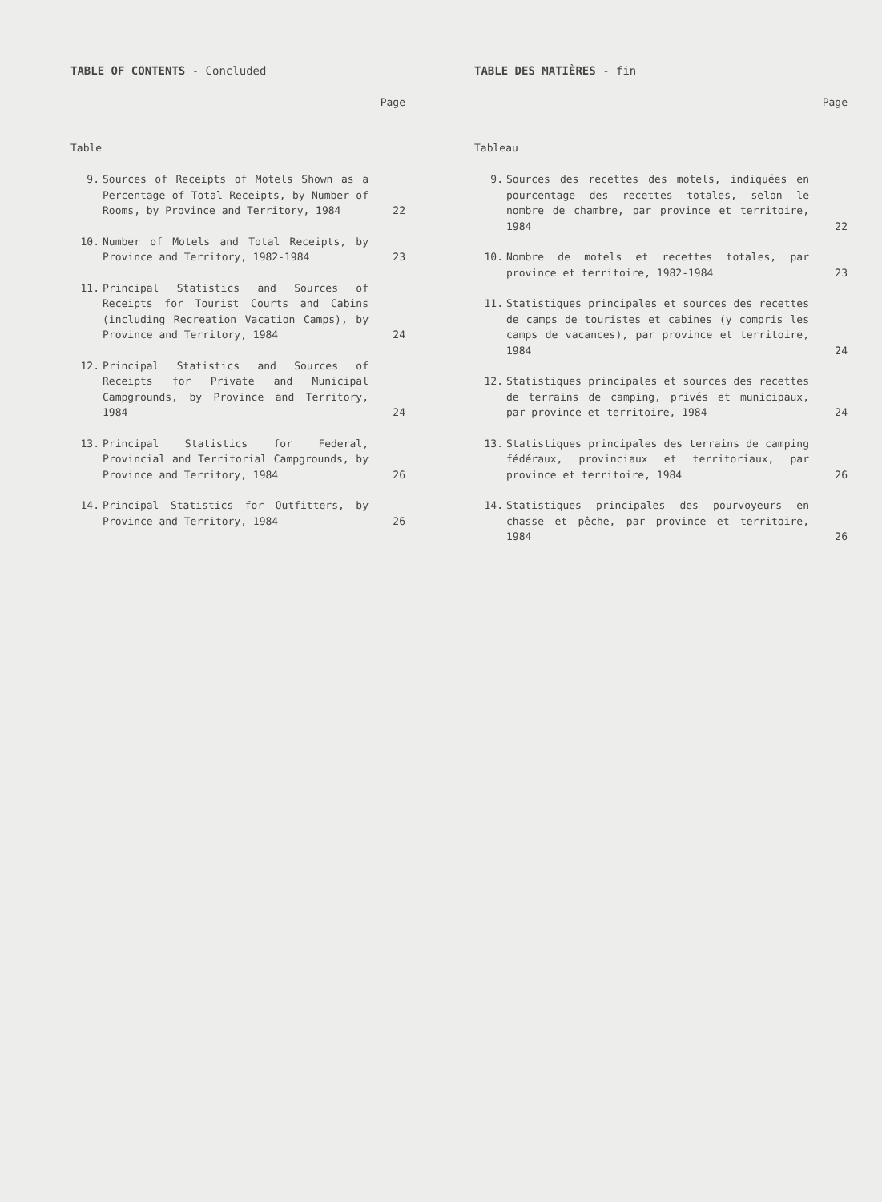TABLE OF CONTENTS - Concluded
Page
Table
9. Sources of Receipts of Motels Shown as a Percentage of Total Receipts, by Number of Rooms, by Province and Territory, 1984
22
10. Number of Motels and Total Receipts, by Province and Territory, 1982-1984
23
11. Principal Statistics and Sources of Receipts for Tourist Courts and Cabins (including Recreation Vacation Camps), by Province and Territory, 1984
24
12. Principal Statistics and Sources of Receipts for Private and Municipal Campgrounds, by Province and Territory, 1984
24
13. Principal Statistics for Federal, Provincial and Territorial Campgrounds, by Province and Territory, 1984
26
14. Principal Statistics for Outfitters, by Province and Territory, 1984
26
TABLE DES MATIÈRES - fin
Page
Tableau
9. Sources des recettes des motels, indiquées en pourcentage des recettes totales, selon le nombre de chambre, par province et territoire, 1984
22
10. Nombre de motels et recettes totales, par province et territoire, 1982-1984
23
11. Statistiques principales et sources des recettes de camps de touristes et cabines (y compris les camps de vacances), par province et territoire, 1984
24
12. Statistiques principales et sources des recettes de terrains de camping, privés et municipaux, par province et territoire, 1984
24
13. Statistiques principales des terrains de camping fédéraux, provinciaux et territoriaux, par province et territoire, 1984
26
14. Statistiques principales des pourvoyeurs en chasse et pêche, par province et territoire, 1984
26